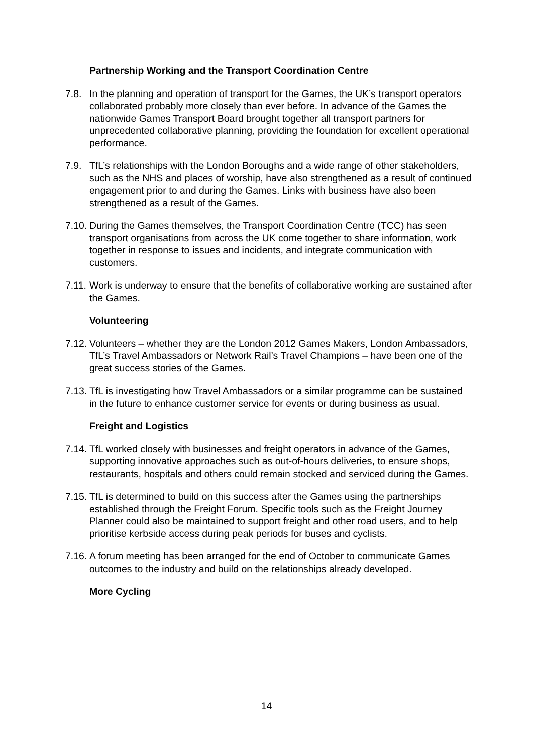Partnership Working and the Transport Coordination Centre
7.8. In the planning and operation of transport for the Games, the UK’s transport operators collaborated probably more closely than ever before. In advance of the Games the nationwide Games Transport Board brought together all transport partners for unprecedented collaborative planning, providing the foundation for excellent operational performance.
7.9. TfL’s relationships with the London Boroughs and a wide range of other stakeholders, such as the NHS and places of worship, have also strengthened as a result of continued engagement prior to and during the Games. Links with business have also been strengthened as a result of the Games.
7.10.
During the Games themselves, the Transport Coordination Centre (TCC) has seen transport organisations from across the UK come together to share information, work together in response to issues and incidents, and integrate communication with customers.
7.11.
Work is underway to ensure that the benefits of collaborative working are sustained after the Games.
Volunteering
7.12.
Volunteers – whether they are the London 2012 Games Makers, London Ambassadors, TfL’s Travel Ambassadors or Network Rail’s Travel Champions – have been one of the great success stories of the Games.
7.13.
TfL is investigating how Travel Ambassadors or a similar programme can be sustained in the future to enhance customer service for events or during business as usual.
Freight and Logistics
7.14.
TfL worked closely with businesses and freight operators in advance of the Games, supporting innovative approaches such as out-of-hours deliveries, to ensure shops, restaurants, hospitals and others could remain stocked and serviced during the Games.
7.15.
TfL is determined to build on this success after the Games using the partnerships established through the Freight Forum. Specific tools such as the Freight Journey Planner could also be maintained to support freight and other road users, and to help prioritise kerbside access during peak periods for buses and cyclists.
7.16.
A forum meeting has been arranged for the end of October to communicate Games outcomes to the industry and build on the relationships already developed.
More Cycling
14